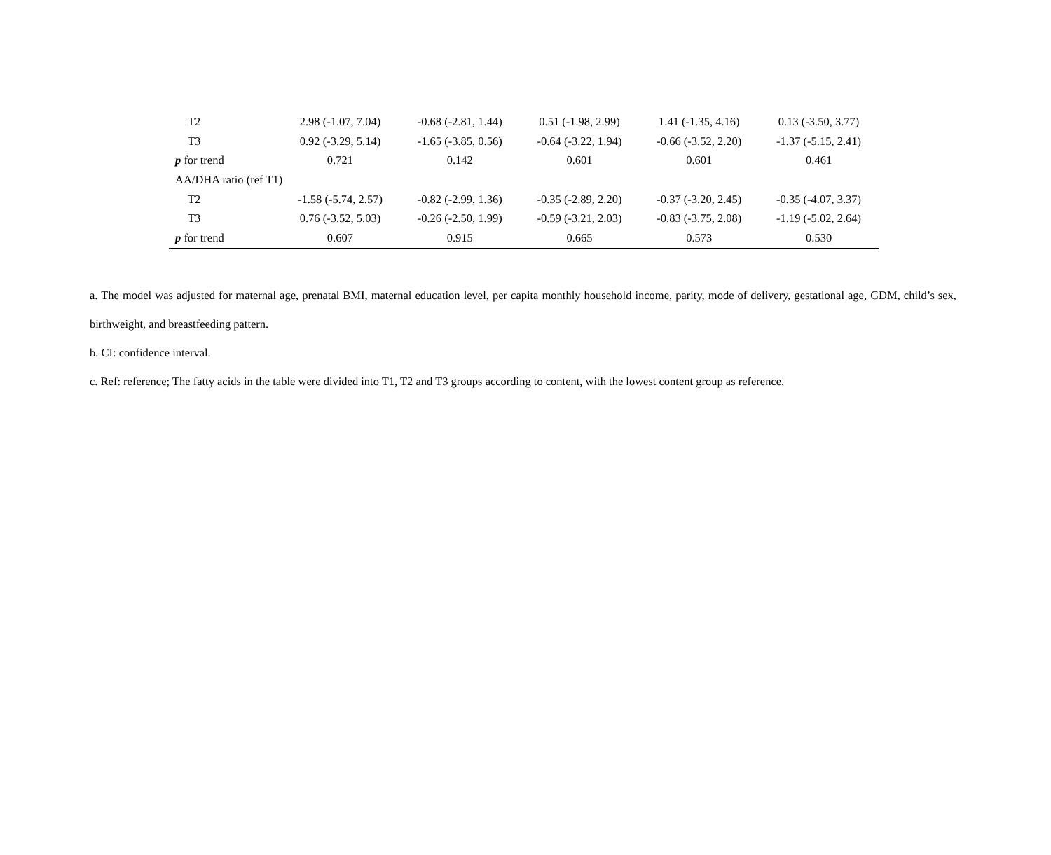| T2 | 2.98 (-1.07, 7.04) | -0.68 (-2.81, 1.44) | 0.51 (-1.98, 2.99) | 1.41 (-1.35, 4.16) | 0.13 (-3.50, 3.77) |
| T3 | 0.92 (-3.29, 5.14) | -1.65 (-3.85, 0.56) | -0.64 (-3.22, 1.94) | -0.66 (-3.52, 2.20) | -1.37 (-5.15, 2.41) |
| p for trend | 0.721 | 0.142 | 0.601 | 0.601 | 0.461 |
| AA/DHA ratio (ref T1) | | | | | |
| T2 | -1.58 (-5.74, 2.57) | -0.82 (-2.99, 1.36) | -0.35 (-2.89, 2.20) | -0.37 (-3.20, 2.45) | -0.35 (-4.07, 3.37) |
| T3 | 0.76 (-3.52, 5.03) | -0.26 (-2.50, 1.99) | -0.59 (-3.21, 2.03) | -0.83 (-3.75, 2.08) | -1.19 (-5.02, 2.64) |
| p for trend | 0.607 | 0.915 | 0.665 | 0.573 | 0.530 |
a. The model was adjusted for maternal age, prenatal BMI, maternal education level, per capita monthly household income, parity, mode of delivery, gestational age, GDM, child’s sex, birthweight, and breastfeeding pattern.
b. CI: confidence interval.
c. Ref: reference; The fatty acids in the table were divided into T1, T2 and T3 groups according to content, with the lowest content group as reference.